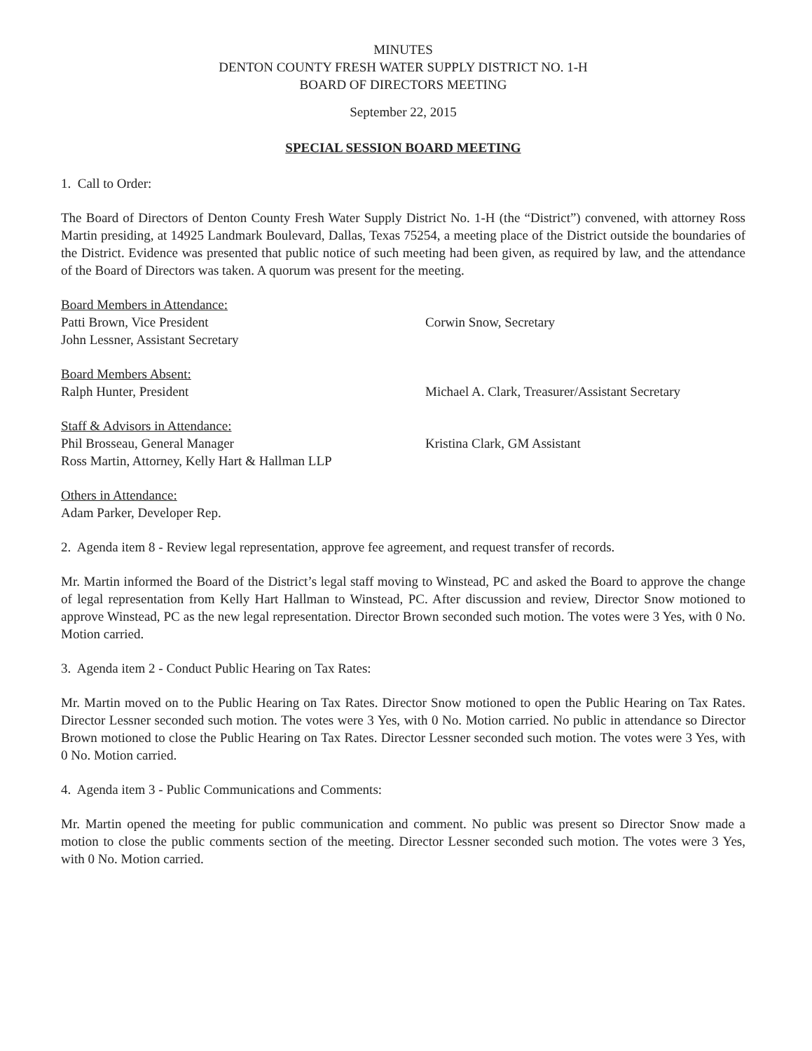MINUTES
DENTON COUNTY FRESH WATER SUPPLY DISTRICT NO. 1-H
BOARD OF DIRECTORS MEETING
September 22, 2015
SPECIAL SESSION BOARD MEETING
1. Call to Order:
The Board of Directors of Denton County Fresh Water Supply District No. 1-H (the “District”) convened, with attorney Ross Martin presiding, at 14925 Landmark Boulevard, Dallas, Texas 75254, a meeting place of the District outside the boundaries of the District. Evidence was presented that public notice of such meeting had been given, as required by law, and the attendance of the Board of Directors was taken. A quorum was present for the meeting.
Board Members in Attendance:
Patti Brown, Vice President Corwin Snow, Secretary
John Lessner, Assistant Secretary
Board Members Absent:
Ralph Hunter, President Michael A. Clark, Treasurer/Assistant Secretary
Staff & Advisors in Attendance:
Phil Brosseau, General Manager Kristina Clark, GM Assistant
Ross Martin, Attorney, Kelly Hart & Hallman LLP
Others in Attendance:
Adam Parker, Developer Rep.
2. Agenda item 8 - Review legal representation, approve fee agreement, and request transfer of records.
Mr. Martin informed the Board of the District’s legal staff moving to Winstead, PC and asked the Board to approve the change of legal representation from Kelly Hart Hallman to Winstead, PC. After discussion and review, Director Snow motioned to approve Winstead, PC as the new legal representation. Director Brown seconded such motion. The votes were 3 Yes, with 0 No. Motion carried.
3. Agenda item 2 - Conduct Public Hearing on Tax Rates:
Mr. Martin moved on to the Public Hearing on Tax Rates. Director Snow motioned to open the Public Hearing on Tax Rates. Director Lessner seconded such motion. The votes were 3 Yes, with 0 No. Motion carried. No public in attendance so Director Brown motioned to close the Public Hearing on Tax Rates. Director Lessner seconded such motion. The votes were 3 Yes, with 0 No. Motion carried.
4. Agenda item 3 - Public Communications and Comments:
Mr. Martin opened the meeting for public communication and comment. No public was present so Director Snow made a motion to close the public comments section of the meeting. Director Lessner seconded such motion. The votes were 3 Yes, with 0 No. Motion carried.